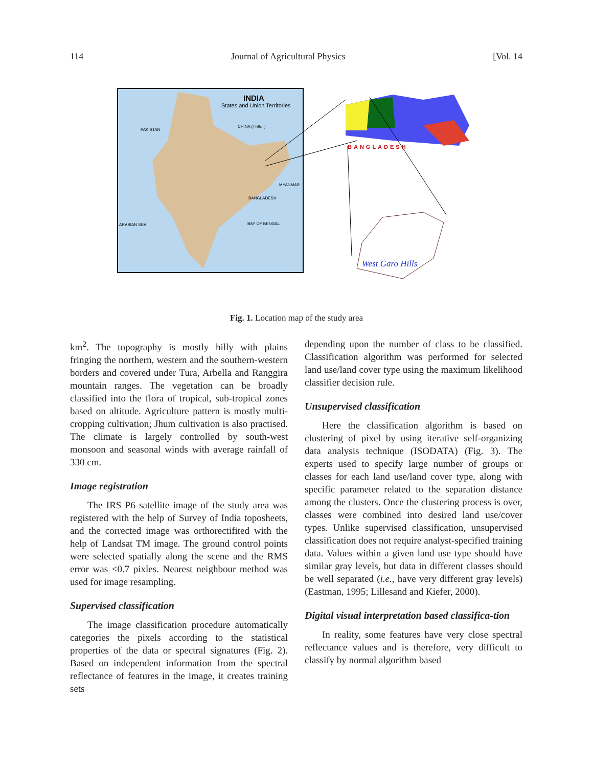114 Journal of Agricultural Physics [Vol. 14
INDIA
States and Union Territories
PAKISTAN
CHINA (TIBET)
BANGLADESH
BAY OF BENGAL
ARABIAN SEA
MYANMAR
BANGLADESH
West Garo Hills
Fig. 1. Location map of the study area
km<sup>2</sup>. The topography is mostly hilly with plains fringing the northern, western and the southern-western borders and covered under Tura, Arbella and Ranggira mountain ranges. The vegetation can be broadly classified into the flora of tropical, sub-tropical zones based on altitude. Agriculture pattern is mostly multi-cropping cultivation; Jhum cultivation is also practised. The climate is largely controlled by south-west monsoon and seasonal winds with average rainfall of 330 cm.
Image registration
The IRS P6 satellite image of the study area was registered with the help of Survey of India toposheets, and the corrected image was orthorectifited with the help of Landsat TM image. The ground control points were selected spatially along the scene and the RMS error was <0.7 pixles. Nearest neighbour method was used for image resampling.
Supervised classification
The image classification procedure automatically categories the pixels according to the statistical properties of the data or spectral signatures (Fig. 2). Based on independent information from the spectral reflectance of features in the image, it creates training sets
depending upon the number of class to be classified. Classification algorithm was performed for selected land use/land cover type using the maximum likelihood classifier decision rule.
Unsupervised classification
Here the classification algorithm is based on clustering of pixel by using iterative self-organizing data analysis technique (ISODATA) (Fig. 3). The experts used to specify large number of groups or classes for each land use/land cover type, along with specific parameter related to the separation distance among the clusters. Once the clustering process is over, classes were combined into desired land use/cover types. Unlike supervised classification, unsupervised classification does not require analyst-specified training data. Values within a given land use type should have similar gray levels, but data in different classes should be well separated (i.e., have very different gray levels) (Eastman, 1995; Lillesand and Kiefer, 2000).
Digital visual interpretation based classifica-tion
In reality, some features have very close spectral reflectance values and is therefore, very difficult to classify by normal algorithm based